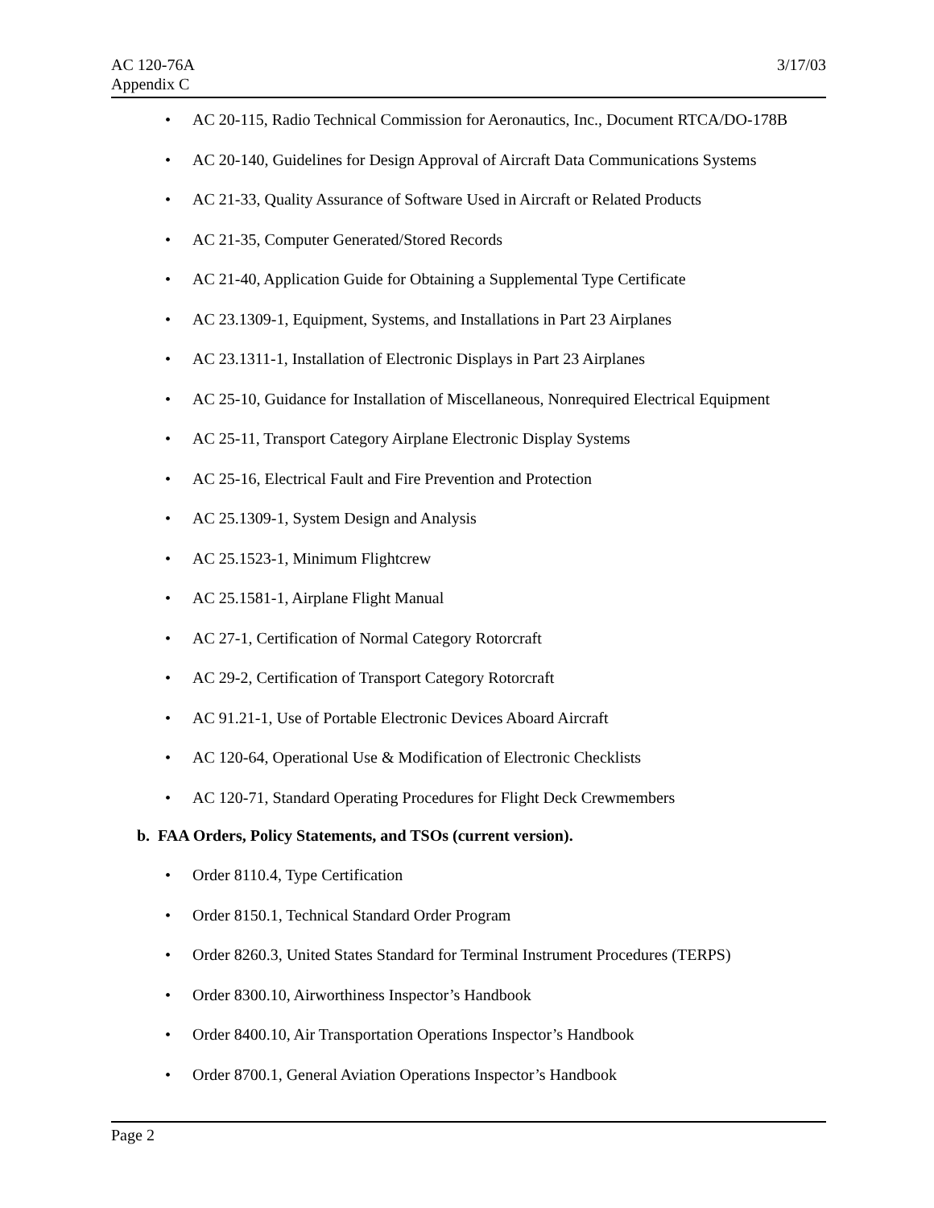AC 120-76A
Appendix C
3/17/03
• AC 20-115, Radio Technical Commission for Aeronautics, Inc., Document RTCA/DO-178B
• AC 20-140, Guidelines for Design Approval of Aircraft Data Communications Systems
• AC 21-33, Quality Assurance of Software Used in Aircraft or Related Products
• AC 21-35, Computer Generated/Stored Records
• AC 21-40, Application Guide for Obtaining a Supplemental Type Certificate
• AC 23.1309-1, Equipment, Systems, and Installations in Part 23 Airplanes
• AC 23.1311-1, Installation of Electronic Displays in Part 23 Airplanes
• AC 25-10, Guidance for Installation of Miscellaneous, Nonrequired Electrical Equipment
• AC 25-11, Transport Category Airplane Electronic Display Systems
• AC 25-16, Electrical Fault and Fire Prevention and Protection
• AC 25.1309-1, System Design and Analysis
• AC 25.1523-1, Minimum Flightcrew
• AC 25.1581-1, Airplane Flight Manual
• AC 27-1, Certification of Normal Category Rotorcraft
• AC 29-2, Certification of Transport Category Rotorcraft
• AC 91.21-1, Use of Portable Electronic Devices Aboard Aircraft
• AC 120-64, Operational Use & Modification of Electronic Checklists
• AC 120-71, Standard Operating Procedures for Flight Deck Crewmembers
b. FAA Orders, Policy Statements, and TSOs (current version).
• Order 8110.4, Type Certification
• Order 8150.1, Technical Standard Order Program
• Order 8260.3, United States Standard for Terminal Instrument Procedures (TERPS)
• Order 8300.10, Airworthiness Inspector’s Handbook
• Order 8400.10, Air Transportation Operations Inspector’s Handbook
• Order 8700.1, General Aviation Operations Inspector’s Handbook
Page 2